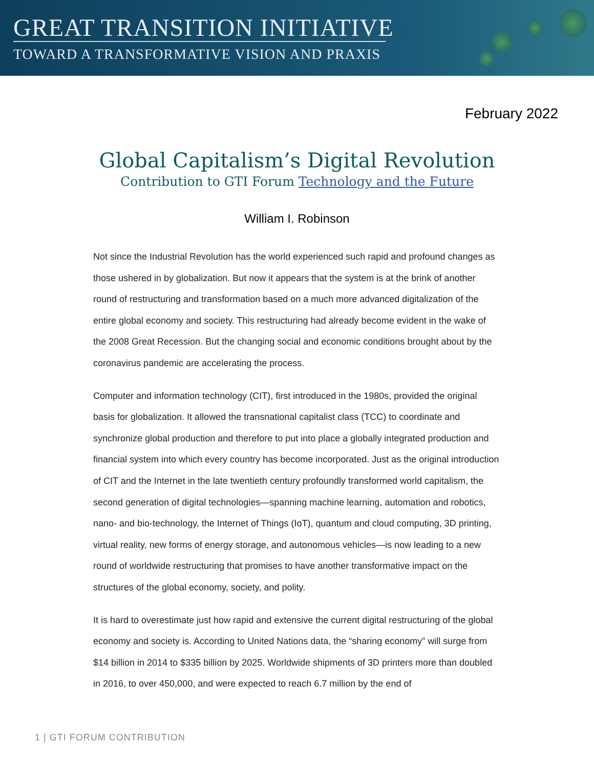GREAT TRANSITION INITIATIVE
TOWARD A TRANSFORMATIVE VISION AND PRAXIS
February 2022
Global Capitalism’s Digital Revolution
Contribution to GTI Forum Technology and the Future
William I. Robinson
Not since the Industrial Revolution has the world experienced such rapid and profound changes as those ushered in by globalization. But now it appears that the system is at the brink of another round of restructuring and transformation based on a much more advanced digitalization of the entire global economy and society. This restructuring had already become evident in the wake of the 2008 Great Recession. But the changing social and economic conditions brought about by the coronavirus pandemic are accelerating the process.
Computer and information technology (CIT), first introduced in the 1980s, provided the original basis for globalization. It allowed the transnational capitalist class (TCC) to coordinate and synchronize global production and therefore to put into place a globally integrated production and financial system into which every country has become incorporated. Just as the original introduction of CIT and the Internet in the late twentieth century profoundly transformed world capitalism, the second generation of digital technologies—spanning machine learning, automation and robotics, nano- and bio-technology, the Internet of Things (IoT), quantum and cloud computing, 3D printing, virtual reality, new forms of energy storage, and autonomous vehicles—is now leading to a new round of worldwide restructuring that promises to have another transformative impact on the structures of the global economy, society, and polity.
It is hard to overestimate just how rapid and extensive the current digital restructuring of the global economy and society is. According to United Nations data, the “sharing economy” will surge from $14 billion in 2014 to $335 billion by 2025. Worldwide shipments of 3D printers more than doubled in 2016, to over 450,000, and were expected to reach 6.7 million by the end of
1 | GTI FORUM CONTRIBUTION